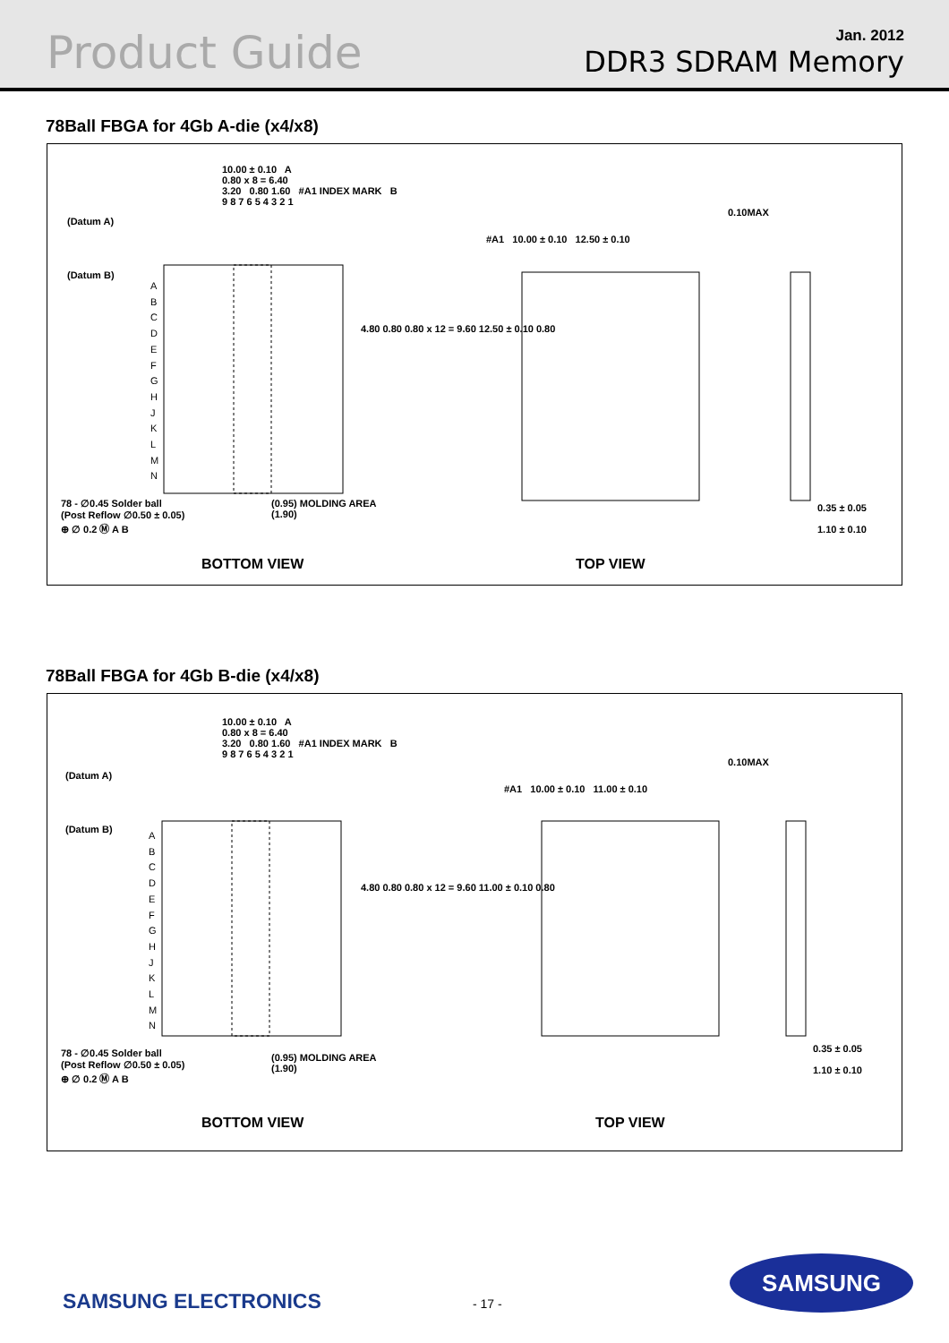Product Guide
Jan. 2012
DDR3 SDRAM Memory
78Ball FBGA for 4Gb A-die (x4/x8)
10.00 ± 0.10 A
0.80 x 8 = 6.40
3.20 0.80 1.60 #A1 INDEX MARK B
9 8 7 6 5 4 3 2 1
(Datum A)
(Datum B)
A
B
C
D
E
F
G
H
J
K
L
M
N
4.80 0.80 0.80 x 12 = 9.60 12.50 ± 0.10 0.80
78 - ∅0.45 Solder ball
(Post Reflow ∅0.50 ± 0.05)
⊕ ∅ 0.2 Ⓜ A B
(0.95) MOLDING AREA
(1.90)
#A1 10.00 ± 0.10 12.50 ± 0.10
0.10MAX
0.35 ± 0.05
1.10 ± 0.10
BOTTOM VIEW TOP VIEW
78Ball FBGA for 4Gb B-die (x4/x8)
10.00 ± 0.10 A
0.80 x 8 = 6.40
3.20 0.80 1.60 #A1 INDEX MARK B
9 8 7 6 5 4 3 2 1
(Datum A)
(Datum B)
A
B
C
D
E
F
G
H
J
K
L
M
N
4.80 0.80 0.80 x 12 = 9.60 11.00 ± 0.10 0.80
78 - ∅0.45 Solder ball
(Post Reflow ∅0.50 ± 0.05)
⊕ ∅ 0.2 Ⓜ A B
(0.95) MOLDING AREA
(1.90)
#A1 10.00 ± 0.10 11.00 ± 0.10
0.10MAX
0.35 ± 0.05
1.10 ± 0.10
BOTTOM VIEW TOP VIEW
SAMSUNG ELECTRONICS - 17 -
SAMSUNG